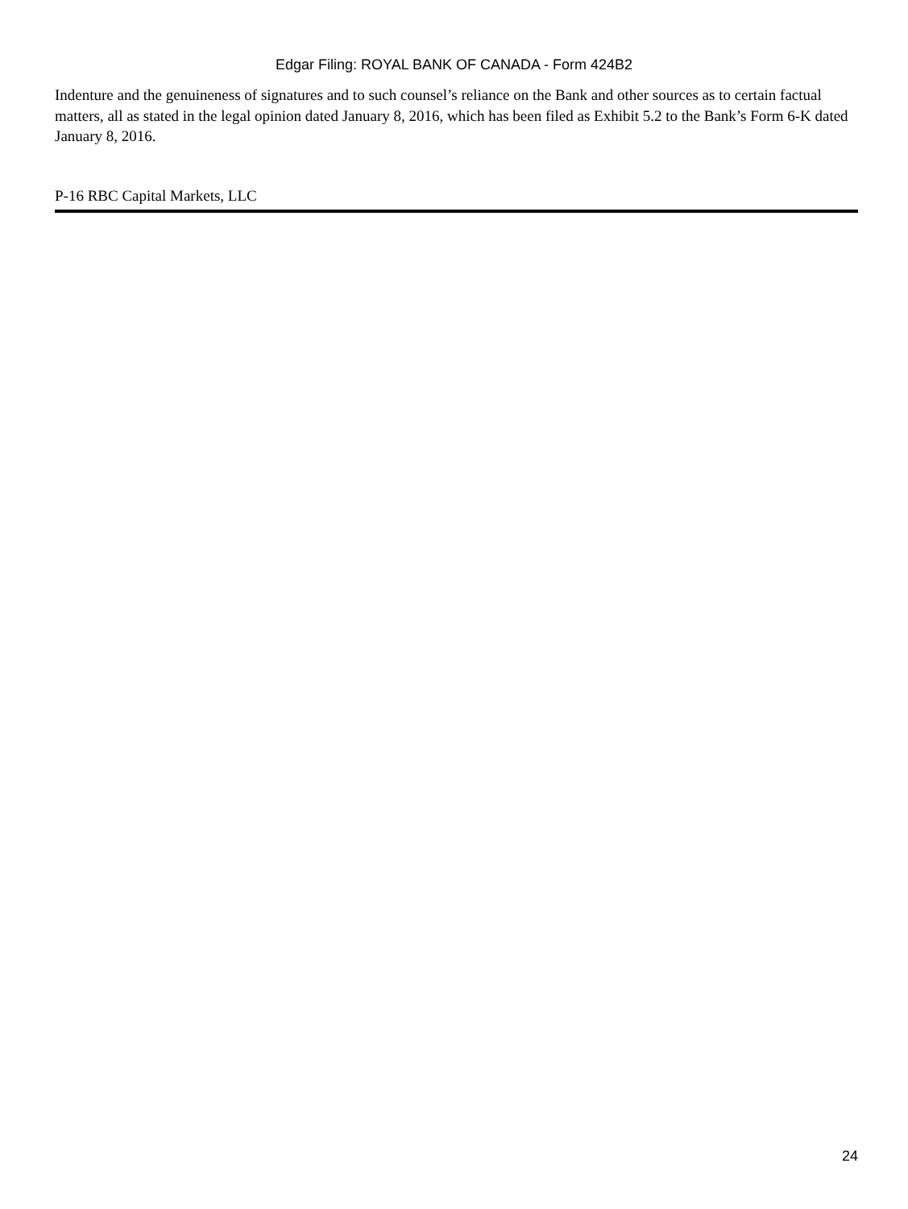Edgar Filing: ROYAL BANK OF CANADA - Form 424B2
Indenture and the genuineness of signatures and to such counsel’s reliance on the Bank and other sources as to certain factual matters, all as stated in the legal opinion dated January 8, 2016, which has been filed as Exhibit 5.2 to the Bank’s Form 6-K dated January 8, 2016.
P-16 RBC Capital Markets, LLC
24